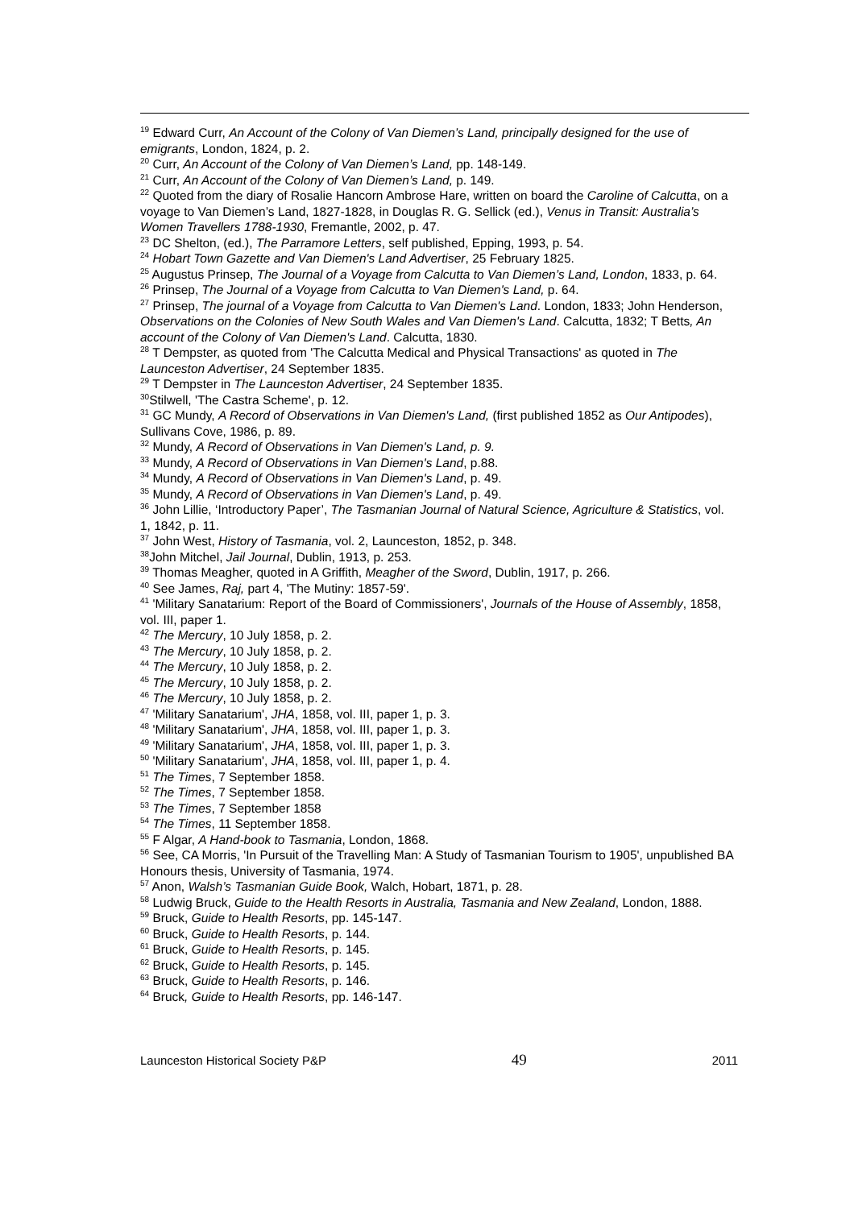<sup>19</sup> Edward Curr, An Account of the Colony of Van Diemen’s Land, principally designed for the use of emigrants, London, 1824, p. 2.
<sup>20</sup> Curr, An Account of the Colony of Van Diemen’s Land, pp. 148-149.
<sup>21</sup> Curr, An Account of the Colony of Van Diemen’s Land, p. 149.
<sup>22</sup> Quoted from the diary of Rosalie Hancorn Ambrose Hare, written on board the Caroline of Calcutta, on a voyage to Van Diemen’s Land, 1827-1828, in Douglas R. G. Sellick (ed.), Venus in Transit: Australia’s Women Travellers 1788-1930, Fremantle, 2002, p. 47.
<sup>23</sup> DC Shelton, (ed.), The Parramore Letters, self published, Epping, 1993, p. 54.
<sup>24</sup> Hobart Town Gazette and Van Diemen's Land Advertiser, 25 February 1825.
<sup>25</sup> Augustus Prinsep, The Journal of a Voyage from Calcutta to Van Diemen’s Land, London, 1833, p. 64.
<sup>26</sup> Prinsep, The Journal of a Voyage from Calcutta to Van Diemen's Land, p. 64.
<sup>27</sup> Prinsep, The journal of a Voyage from Calcutta to Van Diemen's Land. London, 1833; John Henderson, Observations on the Colonies of New South Wales and Van Diemen's Land. Calcutta, 1832; T Betts, An account of the Colony of Van Diemen's Land. Calcutta, 1830.
<sup>28</sup> T Dempster, as quoted from 'The Calcutta Medical and Physical Transactions' as quoted in The Launceston Advertiser, 24 September 1835.
<sup>29</sup> T Dempster in The Launceston Advertiser, 24 September 1835.
<sup>30</sup> Stilwell, 'The Castra Scheme', p. 12.
<sup>31</sup> GC Mundy, A Record of Observations in Van Diemen's Land, (first published 1852 as Our Antipodes), Sullivans Cove, 1986, p. 89.
<sup>32</sup> Mundy, A Record of Observations in Van Diemen's Land, p. 9.
<sup>33</sup> Mundy, A Record of Observations in Van Diemen's Land, p.88.
<sup>34</sup> Mundy, A Record of Observations in Van Diemen's Land, p. 49.
<sup>35</sup> Mundy, A Record of Observations in Van Diemen's Land, p. 49.
<sup>36</sup> John Lillie, ‘Introductory Paper’, The Tasmanian Journal of Natural Science, Agriculture & Statistics, vol. 1, 1842, p. 11.
<sup>37</sup> John West, History of Tasmania, vol. 2, Launceston, 1852, p. 348.
<sup>38</sup> John Mitchel, Jail Journal, Dublin, 1913, p. 253.
<sup>39</sup> Thomas Meagher, quoted in A Griffith, Meagher of the Sword, Dublin, 1917, p. 266.
<sup>40</sup> See James, Raj, part 4, 'The Mutiny: 1857-59'.
<sup>41</sup> 'Military Sanatarium: Report of the Board of Commissioners', Journals of the House of Assembly, 1858, vol. III, paper 1.
<sup>42</sup> The Mercury, 10 July 1858, p. 2.
<sup>43</sup> The Mercury, 10 July 1858, p. 2.
<sup>44</sup> The Mercury, 10 July 1858, p. 2.
<sup>45</sup> The Mercury, 10 July 1858, p. 2.
<sup>46</sup> The Mercury, 10 July 1858, p. 2.
<sup>47</sup> 'Military Sanatarium', JHA, 1858, vol. III, paper 1, p. 3.
<sup>48</sup> 'Military Sanatarium', JHA, 1858, vol. III, paper 1, p. 3.
<sup>49</sup> 'Military Sanatarium', JHA, 1858, vol. III, paper 1, p. 3.
<sup>50</sup> 'Military Sanatarium', JHA, 1858, vol. III, paper 1, p. 4.
<sup>51</sup> The Times, 7 September 1858.
<sup>52</sup> The Times, 7 September 1858.
<sup>53</sup> The Times, 7 September 1858
<sup>54</sup> The Times, 11 September 1858.
<sup>55</sup> F Algar, A Hand-book to Tasmania, London, 1868.
<sup>56</sup> See, CA Morris, 'In Pursuit of the Travelling Man: A Study of Tasmanian Tourism to 1905', unpublished BA Honours thesis, University of Tasmania, 1974.
<sup>57</sup> Anon, Walsh’s Tasmanian Guide Book, Walch, Hobart, 1871, p. 28.
<sup>58</sup> Ludwig Bruck, Guide to the Health Resorts in Australia, Tasmania and New Zealand, London, 1888.
<sup>59</sup> Bruck, Guide to Health Resorts, pp. 145-147.
<sup>60</sup> Bruck, Guide to Health Resorts, p. 144.
<sup>61</sup> Bruck, Guide to Health Resorts, p. 145.
<sup>62</sup> Bruck, Guide to Health Resorts, p. 145.
<sup>63</sup> Bruck, Guide to Health Resorts, p. 146.
<sup>64</sup> Bruck, Guide to Health Resorts, pp. 146-147.
Launceston Historical Society P&P 49 2011